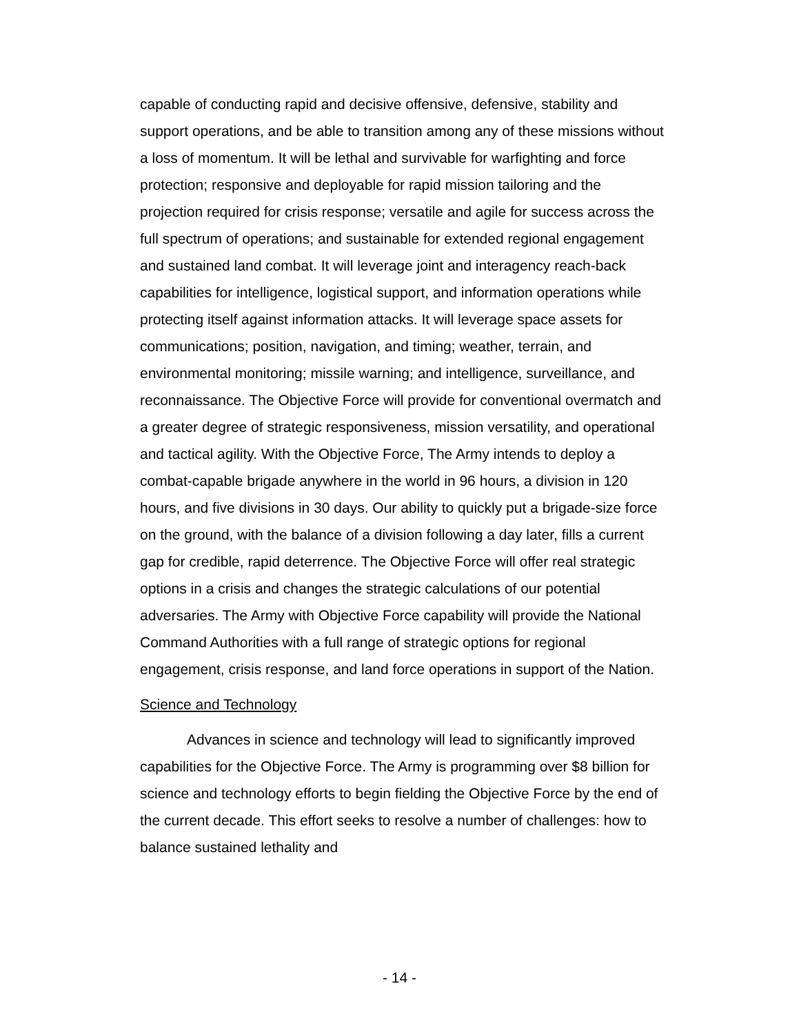capable of conducting rapid and decisive offensive, defensive, stability and support operations, and be able to transition among any of these missions without a loss of momentum. It will be lethal and survivable for warfighting and force protection; responsive and deployable for rapid mission tailoring and the projection required for crisis response; versatile and agile for success across the full spectrum of operations; and sustainable for extended regional engagement and sustained land combat. It will leverage joint and interagency reach-back capabilities for intelligence, logistical support, and information operations while protecting itself against information attacks. It will leverage space assets for communications; position, navigation, and timing; weather, terrain, and environmental monitoring; missile warning; and intelligence, surveillance, and reconnaissance. The Objective Force will provide for conventional overmatch and a greater degree of strategic responsiveness, mission versatility, and operational and tactical agility. With the Objective Force, The Army intends to deploy a combat-capable brigade anywhere in the world in 96 hours, a division in 120 hours, and five divisions in 30 days. Our ability to quickly put a brigade-size force on the ground, with the balance of a division following a day later, fills a current gap for credible, rapid deterrence. The Objective Force will offer real strategic options in a crisis and changes the strategic calculations of our potential adversaries. The Army with Objective Force capability will provide the National Command Authorities with a full range of strategic options for regional engagement, crisis response, and land force operations in support of the Nation.
Science and Technology
Advances in science and technology will lead to significantly improved capabilities for the Objective Force. The Army is programming over $8 billion for science and technology efforts to begin fielding the Objective Force by the end of the current decade. This effort seeks to resolve a number of challenges: how to balance sustained lethality and
- 14 -